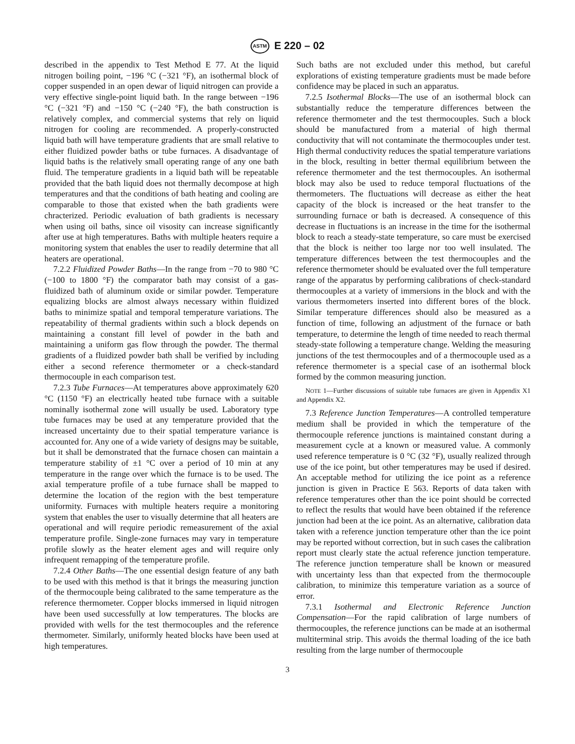ASTM E 220 – 02
described in the appendix to Test Method E 77. At the liquid nitrogen boiling point, −196 °C (−321 °F), an isothermal block of copper suspended in an open dewar of liquid nitrogen can provide a very effective single-point liquid bath. In the range between −196 °C (−321 °F) and −150 °C (−240 °F), the bath construction is relatively complex, and commercial systems that rely on liquid nitrogen for cooling are recommended. A properly-constructed liquid bath will have temperature gradients that are small relative to either fluidized powder baths or tube furnaces. A disadvantage of liquid baths is the relatively small operating range of any one bath fluid. The temperature gradients in a liquid bath will be repeatable provided that the bath liquid does not thermally decompose at high temperatures and that the conditions of bath heating and cooling are comparable to those that existed when the bath gradients were chracterized. Periodic evaluation of bath gradients is necessary when using oil baths, since oil visosity can increase significantly after use at high temperatures. Baths with multiple heaters require a monitoring system that enables the user to readily determine that all heaters are operational.
7.2.2 Fluidized Powder Baths—In the range from −70 to 980 °C (−100 to 1800 °F) the comparator bath may consist of a gas-fluidized bath of aluminum oxide or similar powder. Temperature equalizing blocks are almost always necessary within fluidized baths to minimize spatial and temporal temperature variations. The repeatability of thermal gradients within such a block depends on maintaining a constant fill level of powder in the bath and maintaining a uniform gas flow through the powder. The thermal gradients of a fluidized powder bath shall be verified by including either a second reference thermometer or a check-standard thermocouple in each comparison test.
7.2.3 Tube Furnaces—At temperatures above approximately 620 °C (1150 °F) an electrically heated tube furnace with a suitable nominally isothermal zone will usually be used. Laboratory type tube furnaces may be used at any temperature provided that the increased uncertainty due to their spatial temperature variance is accounted for. Any one of a wide variety of designs may be suitable, but it shall be demonstrated that the furnace chosen can maintain a temperature stability of ±1 °C over a period of 10 min at any temperature in the range over which the furnace is to be used. The axial temperature profile of a tube furnace shall be mapped to determine the location of the region with the best temperature uniformity. Furnaces with multiple heaters require a monitoring system that enables the user to visually determine that all heaters are operational and will require periodic remeasurement of the axial temperature profile. Single-zone furnaces may vary in temperature profile slowly as the heater element ages and will require only infrequent remapping of the temperature profile.
7.2.4 Other Baths—The one essential design feature of any bath to be used with this method is that it brings the measuring junction of the thermocouple being calibrated to the same temperature as the reference thermometer. Copper blocks immersed in liquid nitrogen have been used successfully at low temperatures. The blocks are provided with wells for the test thermocouples and the reference thermometer. Similarly, uniformly heated blocks have been used at high temperatures.
Such baths are not excluded under this method, but careful explorations of existing temperature gradients must be made before confidence may be placed in such an apparatus.
7.2.5 Isothermal Blocks—The use of an isothermal block can substantially reduce the temperature differences between the reference thermometer and the test thermocouples. Such a block should be manufactured from a material of high thermal conductivity that will not contaminate the thermocouples under test. High thermal conductivity reduces the spatial temperature variations in the block, resulting in better thermal equilibrium between the reference thermometer and the test thermocouples. An isothermal block may also be used to reduce temporal fluctuations of the thermometers. The fluctuations will decrease as either the heat capacity of the block is increased or the heat transfer to the surrounding furnace or bath is decreased. A consequence of this decrease in fluctuations is an increase in the time for the isothermal block to reach a steady-state temperature, so care must be exercised that the block is neither too large nor too well insulated. The temperature differences between the test thermocouples and the reference thermometer should be evaluated over the full temperature range of the apparatus by performing calibrations of check-standard thermocouples at a variety of immersions in the block and with the various thermometers inserted into different bores of the block. Similar temperature differences should also be measured as a function of time, following an adjustment of the furnace or bath temperature, to determine the length of time needed to reach thermal steady-state following a temperature change. Welding the measuring junctions of the test thermocouples and of a thermocouple used as a reference thermometer is a special case of an isothermal block formed by the common measuring junction.
NOTE 1—Further discussions of suitable tube furnaces are given in Appendix X1 and Appendix X2.
7.3 Reference Junction Temperatures—A controlled temperature medium shall be provided in which the temperature of the thermocouple reference junctions is maintained constant during a measurement cycle at a known or measured value. A commonly used reference temperature is 0 °C (32 °F), usually realized through use of the ice point, but other temperatures may be used if desired. An acceptable method for utilizing the ice point as a reference junction is given in Practice E 563. Reports of data taken with reference temperatures other than the ice point should be corrected to reflect the results that would have been obtained if the reference junction had been at the ice point. As an alternative, calibration data taken with a reference junction temperature other than the ice point may be reported without correction, but in such cases the calibration report must clearly state the actual reference junction temperature. The reference junction temperature shall be known or measured with uncertainty less than that expected from the thermocouple calibration, to minimize this temperature variation as a source of error.
7.3.1 Isothermal and Electronic Reference Junction Compensation—For the rapid calibration of large numbers of thermocouples, the reference junctions can be made at an isothermal multiterminal strip. This avoids the thermal loading of the ice bath resulting from the large number of thermocouple
3